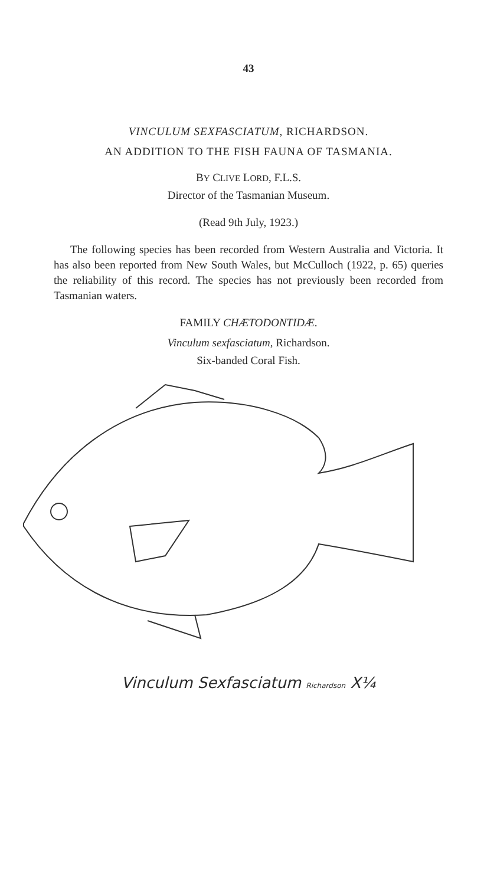43
VINCULUM SEXFASCIATUM, RICHARDSON.
AN ADDITION TO THE FISH FAUNA OF TASMANIA.
BY CLIVE LORD, F.L.S.
Director of the Tasmanian Museum.
(Read 9th July, 1923.)
The following species has been recorded from Western Australia and Victoria. It has also been reported from New South Wales, but McCulloch (1922, p. 65) queries the reliability of this record. The species has not previously been recorded from Tasmanian waters.
FAMILY CHÆTODONTIDÆ.
Vinculum sexfasciatum, Richardson.
Six-banded Coral Fish.
Vinculum Sexfasciatum Richardson X¼